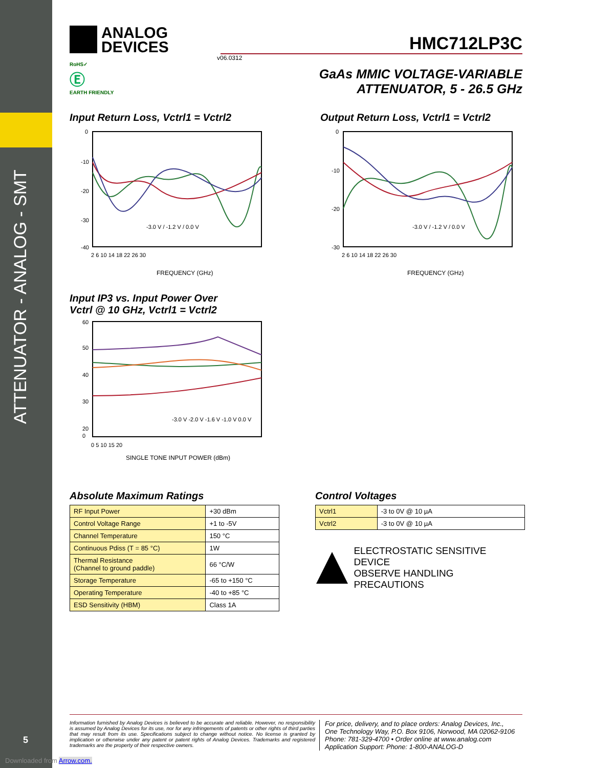ATTENUATOR - ANALOG - SMT
5
Downloaded from Arrow.com.
ANALOG
DEVICES
HMC712LP3C
v06.0312
RoHS✓
Ⓔ
EARTH FRIENDLY
GaAs MMIC VOLTAGE-VARIABLE
ATTENUATOR, 5 - 26.5 GHz
Input Return Loss, Vctrl1 = Vctrl2
0
-10
-20
-30
-40
2 6 10 14 18 22 26 30
FREQUENCY (GHz)
-3.0 V / -1.2 V / 0.0 V
Output Return Loss, Vctrl1 = Vctrl2
0
-10
-20
-30
2 6 10 14 18 22 26 30
FREQUENCY (GHz)
-3.0 V / -1.2 V / 0.0 V
Input IP3 vs. Input Power Over
Vctrl @ 10 GHz, Vctrl1 = Vctrl2
60
50
40
30
20
0
0 5 10 15 20
SINGLE TONE INPUT POWER (dBm)
-3.0 V -2.0 V -1.6 V -1.0 V 0.0 V
Absolute Maximum Ratings
| RF Input Power | +30 dBm |
| Control Voltage Range | +1 to -5V |
| Channel Temperature | 150 °C |
| Continuous Pdiss (T = 85 °C) | 1W |
| Thermal Resistance (Channel to ground paddle) | 66 °C/W |
| Storage Temperature | -65 to +150 °C |
| Operating Temperature | -40 to +85 °C |
| ESD Sensitivity (HBM) | Class 1A |
Control Voltages
| Vctrl1 | -3 to 0V @ 10 µA |
| Vctrl2 | -3 to 0V @ 10 µA |
ELECTROSTATIC SENSITIVE DEVICE
OBSERVE HANDLING PRECAUTIONS
Information furnished by Analog Devices is believed to be accurate and reliable. However, no responsibility is assumed by Analog Devices for its use, nor for any infringements of patents or other rights of third parties that may result from its use. Specifications subject to change without notice. No license is granted by implication or otherwise under any patent or patent rights of Analog Devices. Trademarks and registered trademarks are the property of their respective owners.
For price, delivery, and to place orders: Analog Devices, Inc.,
One Technology Way, P.O. Box 9106, Norwood, MA 02062-9106
Phone: 781-329-4700 • Order online at www.analog.com
Application Support: Phone: 1-800-ANALOG-D